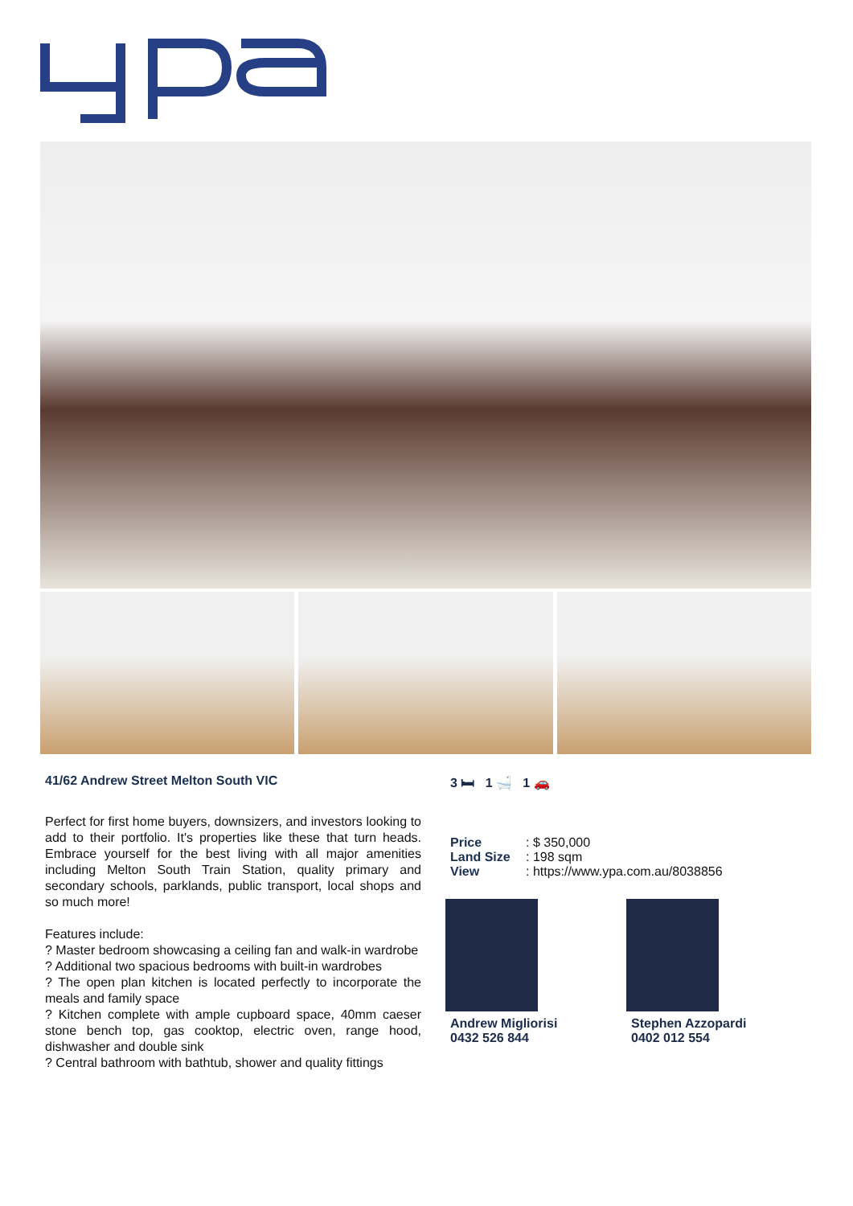41/62 Andrew Street Melton South VIC
Perfect for first home buyers, downsizers, and investors looking to add to their portfolio. It's properties like these that turn heads. Embrace yourself for the best living with all major amenities including Melton South Train Station, quality primary and secondary schools, parklands, public transport, local shops and so much more!
Features include:
? Master bedroom showcasing a ceiling fan and walk-in wardrobe
? Additional two spacious bedrooms with built-in wardrobes
? The open plan kitchen is located perfectly to incorporate the meals and family space
? Kitchen complete with ample cupboard space, 40mm caeser stone bench top, gas cooktop, electric oven, range hood, dishwasher and double sink
? Central bathroom with bathtub, shower and quality fittings
3 🛏 1 🛁 1 🚗
| Price | : $ 350,000 |
| Land Size | : 198 sqm |
| View | : https://www.ypa.com.au/8038856 |
Andrew Migliorisi
0432 526 844
Stephen Azzopardi
0402 012 554